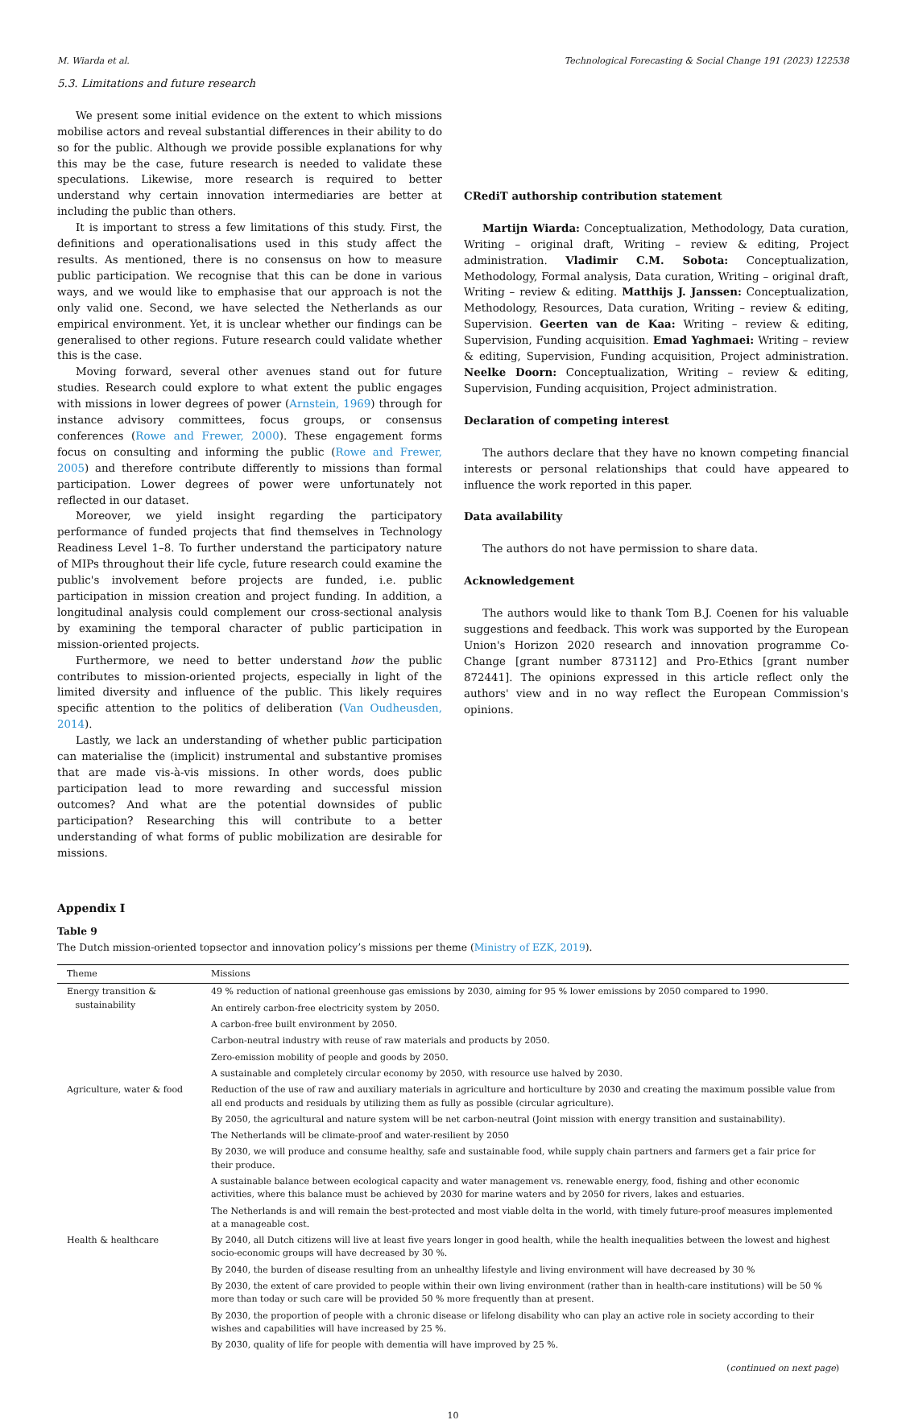M. Wiarda et al. Technological Forecasting & Social Change 191 (2023) 122538
5.3. Limitations and future research
We present some initial evidence on the extent to which missions mobilise actors and reveal substantial differences in their ability to do so for the public. Although we provide possible explanations for why this may be the case, future research is needed to validate these speculations. Likewise, more research is required to better understand why certain innovation intermediaries are better at including the public than others.
It is important to stress a few limitations of this study. First, the definitions and operationalisations used in this study affect the results. As mentioned, there is no consensus on how to measure public participation. We recognise that this can be done in various ways, and we would like to emphasise that our approach is not the only valid one. Second, we have selected the Netherlands as our empirical environment. Yet, it is unclear whether our findings can be generalised to other regions. Future research could validate whether this is the case.
Moving forward, several other avenues stand out for future studies. Research could explore to what extent the public engages with missions in lower degrees of power (Arnstein, 1969) through for instance advisory committees, focus groups, or consensus conferences (Rowe and Frewer, 2000). These engagement forms focus on consulting and informing the public (Rowe and Frewer, 2005) and therefore contribute differently to missions than formal participation. Lower degrees of power were unfortunately not reflected in our dataset.
Moreover, we yield insight regarding the participatory performance of funded projects that find themselves in Technology Readiness Level 1–8. To further understand the participatory nature of MIPs throughout their life cycle, future research could examine the public's involvement before projects are funded, i.e. public participation in mission creation and project funding. In addition, a longitudinal analysis could complement our cross-sectional analysis by examining the temporal character of public participation in mission-oriented projects.
Furthermore, we need to better understand how the public contributes to mission-oriented projects, especially in light of the limited diversity and influence of the public. This likely requires specific attention to the politics of deliberation (Van Oudheusden, 2014).
Lastly, we lack an understanding of whether public participation can materialise the (implicit) instrumental and substantive promises that are made vis-à-vis missions. In other words, does public participation lead to more rewarding and successful mission outcomes? And what are the potential downsides of public participation? Researching this will contribute to a better understanding of what forms of public mobilization are desirable for missions.
CRediT authorship contribution statement
Martijn Wiarda: Conceptualization, Methodology, Data curation, Writing – original draft, Writing – review & editing, Project administration. Vladimir C.M. Sobota: Conceptualization, Methodology, Formal analysis, Data curation, Writing – original draft, Writing – review & editing. Matthijs J. Janssen: Conceptualization, Methodology, Resources, Data curation, Writing – review & editing, Supervision. Geerten van de Kaa: Writing – review & editing, Supervision, Funding acquisition. Emad Yaghmaei: Writing – review & editing, Supervision, Funding acquisition, Project administration. Neelke Doorn: Conceptualization, Writing – review & editing, Supervision, Funding acquisition, Project administration.
Declaration of competing interest
The authors declare that they have no known competing financial interests or personal relationships that could have appeared to influence the work reported in this paper.
Data availability
The authors do not have permission to share data.
Acknowledgement
The authors would like to thank Tom B.J. Coenen for his valuable suggestions and feedback. This work was supported by the European Union's Horizon 2020 research and innovation programme Co-Change [grant number 873112] and Pro-Ethics [grant number 872441]. The opinions expressed in this article reflect only the authors' view and in no way reflect the European Commission's opinions.
Appendix I
Table 9
The Dutch mission-oriented topsector and innovation policy’s missions per theme (Ministry of EZK, 2019).
| Theme | Missions |
| --- | --- |
| Energy transition & sustainability | 49 % reduction of national greenhouse gas emissions by 2030, aiming for 95 % lower emissions by 2050 compared to 1990. |
| | An entirely carbon-free electricity system by 2050. |
| | A carbon-free built environment by 2050. |
| | Carbon-neutral industry with reuse of raw materials and products by 2050. |
| | Zero-emission mobility of people and goods by 2050. |
| | A sustainable and completely circular economy by 2050, with resource use halved by 2030. |
| Agriculture, water & food | Reduction of the use of raw and auxiliary materials in agriculture and horticulture by 2030 and creating the maximum possible value from all end products and residuals by utilizing them as fully as possible (circular agriculture). |
| | By 2050, the agricultural and nature system will be net carbon-neutral (Joint mission with energy transition and sustainability). |
| | The Netherlands will be climate-proof and water-resilient by 2050 |
| | By 2030, we will produce and consume healthy, safe and sustainable food, while supply chain partners and farmers get a fair price for their produce. |
| | A sustainable balance between ecological capacity and water management vs. renewable energy, food, fishing and other economic activities, where this balance must be achieved by 2030 for marine waters and by 2050 for rivers, lakes and estuaries. |
| | The Netherlands is and will remain the best-protected and most viable delta in the world, with timely future-proof measures implemented at a manageable cost. |
| Health & healthcare | By 2040, all Dutch citizens will live at least five years longer in good health, while the health inequalities between the lowest and highest socio-economic groups will have decreased by 30 %. |
| | By 2040, the burden of disease resulting from an unhealthy lifestyle and living environment will have decreased by 30 % |
| | By 2030, the extent of care provided to people within their own living environment (rather than in health-care institutions) will be 50 % more than today or such care will be provided 50 % more frequently than at present. |
| | By 2030, the proportion of people with a chronic disease or lifelong disability who can play an active role in society according to their wishes and capabilities will have increased by 25 %. |
| | By 2030, quality of life for people with dementia will have improved by 25 %. |
(continued on next page)
10